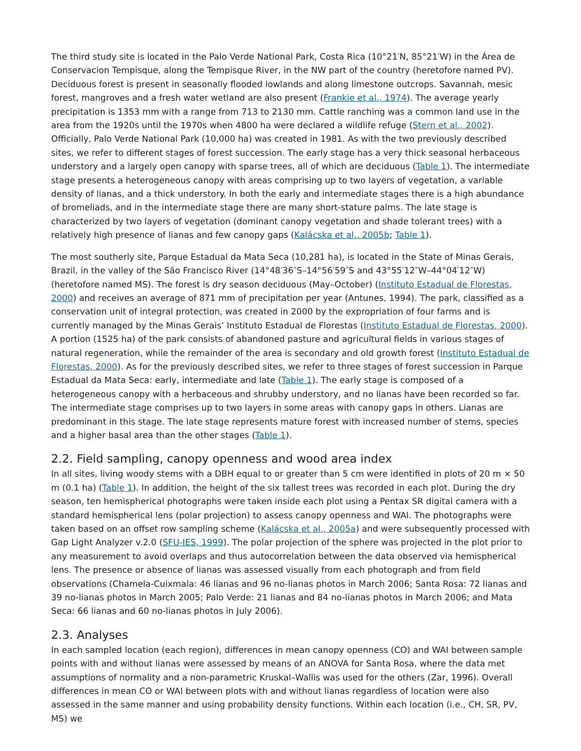The third study site is located in the Palo Verde National Park, Costa Rica (10°21′N, 85°21′W) in the Área de Conservacion Tempisque, along the Tempisque River, in the NW part of the country (heretofore named PV). Deciduous forest is present in seasonally flooded lowlands and along limestone outcrops. Savannah, mesic forest, mangroves and a fresh water wetland are also present (Frankie et al., 1974). The average yearly precipitation is 1353 mm with a range from 713 to 2130 mm. Cattle ranching was a common land use in the area from the 1920s until the 1970s when 4800 ha were declared a wildlife refuge (Stern et al., 2002). Officially, Palo Verde National Park (10,000 ha) was created in 1981. As with the two previously described sites, we refer to different stages of forest succession. The early stage has a very thick seasonal herbaceous understory and a largely open canopy with sparse trees, all of which are deciduous (Table 1). The intermediate stage presents a heterogeneous canopy with areas comprising up to two layers of vegetation, a variable density of lianas, and a thick understory. In both the early and intermediate stages there is a high abundance of bromeliads, and in the intermediate stage there are many short-stature palms. The late stage is characterized by two layers of vegetation (dominant canopy vegetation and shade tolerant trees) with a relatively high presence of lianas and few canopy gaps (Kalácska et al., 2005b; Table 1).
The most southerly site, Parque Estadual da Mata Seca (10,281 ha), is located in the State of Minas Gerais, Brazil, in the valley of the São Francisco River (14°48′36″S–14°56′59″S and 43°55′12″W–44°04′12″W) (heretofore named MS). The forest is dry season deciduous (May–October) (Instituto Estadual de Florestas, 2000) and receives an average of 871 mm of precipitation per year (Antunes, 1994). The park, classified as a conservation unit of integral protection, was created in 2000 by the expropriation of four farms and is currently managed by the Minas Gerais’ Instituto Estadual de Florestas (Instituto Estadual de Florestas, 2000). A portion (1525 ha) of the park consists of abandoned pasture and agricultural fields in various stages of natural regeneration, while the remainder of the area is secondary and old growth forest (Instituto Estadual de Florestas, 2000). As for the previously described sites, we refer to three stages of forest succession in Parque Estadual da Mata Seca: early, intermediate and late (Table 1). The early stage is composed of a heterogeneous canopy with a herbaceous and shrubby understory, and no lianas have been recorded so far. The intermediate stage comprises up to two layers in some areas with canopy gaps in others. Lianas are predominant in this stage. The late stage represents mature forest with increased number of stems, species and a higher basal area than the other stages (Table 1).
2.2. Field sampling, canopy openness and wood area index
In all sites, living woody stems with a DBH equal to or greater than 5 cm were identified in plots of 20 m × 50 m (0.1 ha) (Table 1). In addition, the height of the six tallest trees was recorded in each plot. During the dry season, ten hemispherical photographs were taken inside each plot using a Pentax SR digital camera with a standard hemispherical lens (polar projection) to assess canopy openness and WAI. The photographs were taken based on an offset row sampling scheme (Kalácska et al., 2005a) and were subsequently processed with Gap Light Analyzer v.2.0 (SFU-IES, 1999). The polar projection of the sphere was projected in the plot prior to any measurement to avoid overlaps and thus autocorrelation between the data observed via hemispherical lens. The presence or absence of lianas was assessed visually from each photograph and from field observations (Chamela-Cuixmala: 46 lianas and 96 no-lianas photos in March 2006; Santa Rosa: 72 lianas and 39 no-lianas photos in March 2005; Palo Verde: 21 lianas and 84 no-lianas photos in March 2006; and Mata Seca: 66 lianas and 60 no-lianas photos in July 2006).
2.3. Analyses
In each sampled location (each region), differences in mean canopy openness (CO) and WAI between sample points with and without lianas were assessed by means of an ANOVA for Santa Rosa, where the data met assumptions of normality and a non-parametric Kruskal–Wallis was used for the others (Zar, 1996). Overall differences in mean CO or WAI between plots with and without lianas regardless of location were also assessed in the same manner and using probability density functions. Within each location (i.e., CH, SR, PV, MS) we